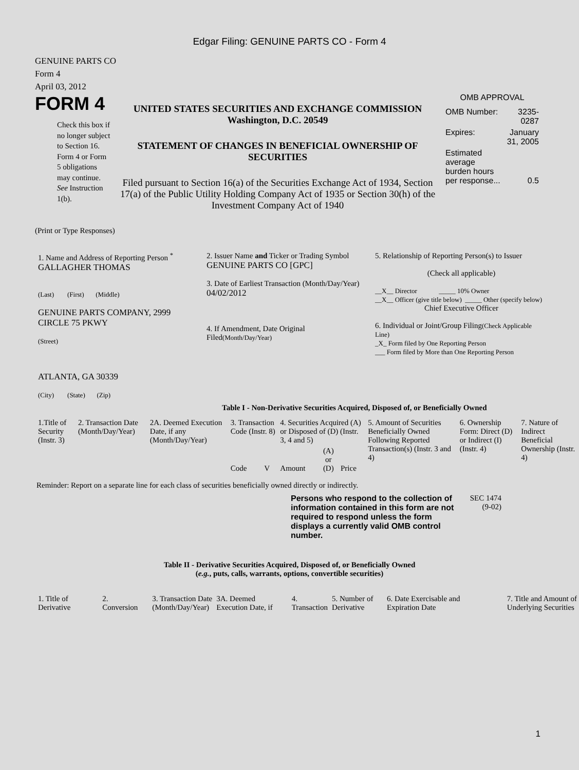Edgar Filing: GENUINE PARTS CO - Form 4
GENUINE PARTS CO
Form 4
April 03, 2012
FORM 4
Check this box if no longer subject to Section 16. Form 4 or Form 5 obligations may continue. See Instruction 1(b).
UNITED STATES SECURITIES AND EXCHANGE COMMISSION
Washington, D.C. 20549
STATEMENT OF CHANGES IN BENEFICIAL OWNERSHIP OF SECURITIES
Filed pursuant to Section 16(a) of the Securities Exchange Act of 1934, Section 17(a) of the Public Utility Holding Company Act of 1935 or Section 30(h) of the Investment Company Act of 1940
OMB APPROVAL
| OMB Number: | 3235-0287 |
| Expires: | January 31, 2005 |
| Estimated average burden hours per response... | 0.5 |
(Print or Type Responses)
| 1. Name and Address of Reporting Person <sup>*</sup> GALLAGHER THOMAS (Last) (First) (Middle) GENUINE PARTS COMPANY, 2999 CIRCLE 75 PKWY (Street) ATLANTA, GA 30339 (City) (State) (Zip) | 2. Issuer Name and Ticker or Trading Symbol GENUINE PARTS CO [GPC] 3. Date of Earliest Transaction (Month/Day/Year) 04/02/2012 4. If Amendment, Date Original Filed (Month/Day/Year) | 5. Relationship of Reporting Person(s) to Issuer (Check all applicable) __X__ Director _____ 10% Owner __X__ Officer (give title below) _____ Other (specify below) Chief Executive Officer 6. Individual or Joint/Group Filing (Check Applicable Line) _X_ Form filed by One Reporting Person ___ Form filed by More than One Reporting Person |
Table I - Non-Derivative Securities Acquired, Disposed of, or Beneficially Owned
| 1.Title of Security (Instr. 3) | 2. Transaction Date (Month/Day/Year) | 2A. Deemed Execution Date, if any (Month/Day/Year) | 3. Transaction Code (Instr. 8) | | 4. Securities Acquired (A) or Disposed of (D) (Instr. 3, 4 and 5) | | | 5. Amount of Securities Beneficially Owned Following Reported Transaction(s) (Instr. 3 and 4) | 6. Ownership Form: Direct (D) or Indirect (I) (Instr. 4) | 7. Nature of Indirect Beneficial Ownership (Instr. 4) |
| --- | --- | --- | --- | --- | --- | --- | --- | --- | --- | --- |
| | | | Code | V | Amount | (A) or (D) | Price | | | |
Reminder: Report on a separate line for each class of securities beneficially owned directly or indirectly.
Persons who respond to the collection of information contained in this form are not required to respond unless the form displays a currently valid OMB control number.
SEC 1474 (9-02)
Table II - Derivative Securities Acquired, Disposed of, or Beneficially Owned
(e.g., puts, calls, warrants, options, convertible securities)
| 1. Title of Derivative | 2. Conversion | 3. Transaction Date (Month/Day/Year) | 3A. Deemed Execution Date, if | 4. Transaction | 5. Number of Derivative | 6. Date Exercisable and Expiration Date | 7. Title and Amount of Underlying Securities |
| --- | --- | --- | --- | --- | --- | --- | --- |
1